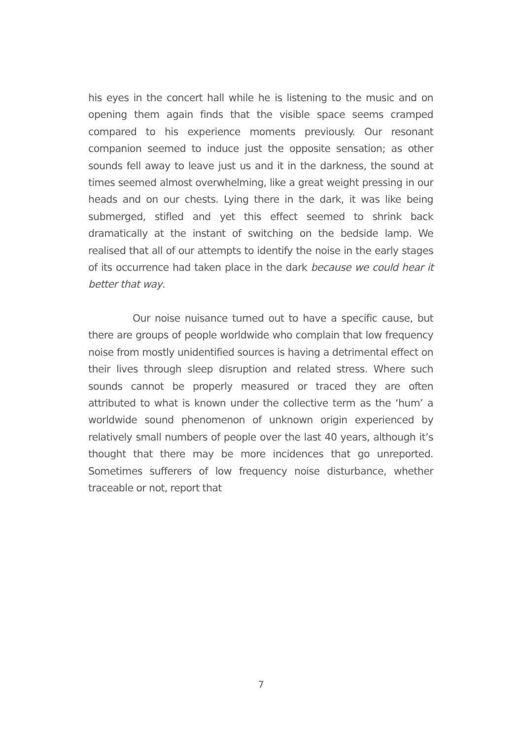his eyes in the concert hall while he is listening to the music and on opening them again finds that the visible space seems cramped compared to his experience moments previously. Our resonant companion seemed to induce just the opposite sensation; as other sounds fell away to leave just us and it in the darkness, the sound at times seemed almost overwhelming, like a great weight pressing in our heads and on our chests. Lying there in the dark, it was like being submerged, stifled and yet this effect seemed to shrink back dramatically at the instant of switching on the bedside lamp. We realised that all of our attempts to identify the noise in the early stages of its occurrence had taken place in the dark because we could hear it better that way.
Our noise nuisance turned out to have a specific cause, but there are groups of people worldwide who complain that low frequency noise from mostly unidentified sources is having a detrimental effect on their lives through sleep disruption and related stress. Where such sounds cannot be properly measured or traced they are often attributed to what is known under the collective term as the ‘hum’ a worldwide sound phenomenon of unknown origin experienced by relatively small numbers of people over the last 40 years, although it’s thought that there may be more incidences that go unreported. Sometimes sufferers of low frequency noise disturbance, whether traceable or not, report that
7